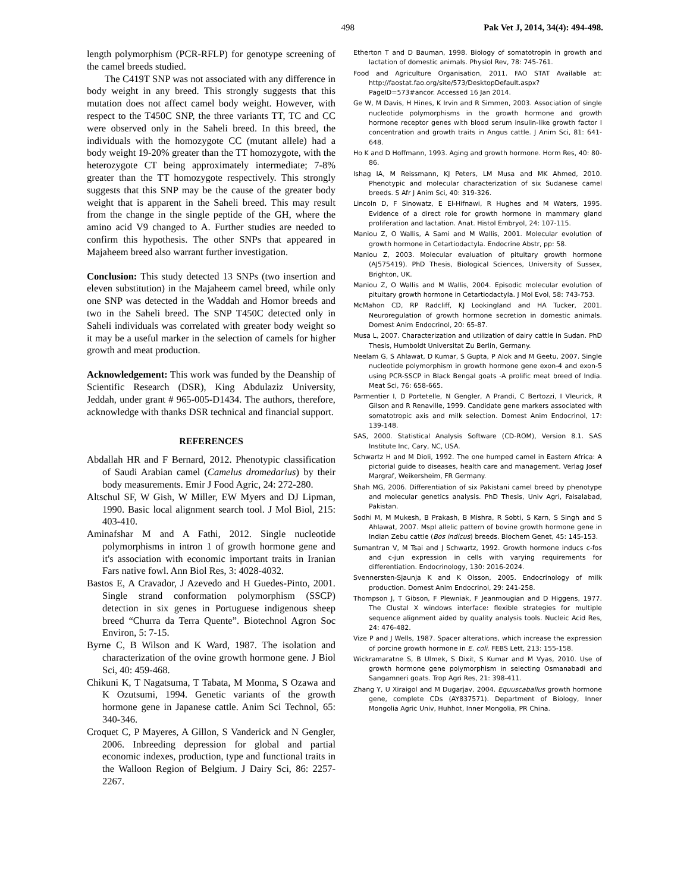498 Pak Vet J, 2014, 34(4): 494-498.
length polymorphism (PCR-RFLP) for genotype screening of the camel breeds studied.
The C419T SNP was not associated with any difference in body weight in any breed. This strongly suggests that this mutation does not affect camel body weight. However, with respect to the T450C SNP, the three variants TT, TC and CC were observed only in the Saheli breed. In this breed, the individuals with the homozygote CC (mutant allele) had a body weight 19-20% greater than the TT homozygote, with the heterozygote CT being approximately intermediate; 7-8% greater than the TT homozygote respectively. This strongly suggests that this SNP may be the cause of the greater body weight that is apparent in the Saheli breed. This may result from the change in the single peptide of the GH, where the amino acid V9 changed to A. Further studies are needed to confirm this hypothesis. The other SNPs that appeared in Majaheem breed also warrant further investigation.
Conclusion: This study detected 13 SNPs (two insertion and eleven substitution) in the Majaheem camel breed, while only one SNP was detected in the Waddah and Homor breeds and two in the Saheli breed. The SNP T450C detected only in Saheli individuals was correlated with greater body weight so it may be a useful marker in the selection of camels for higher growth and meat production.
Acknowledgement: This work was funded by the Deanship of Scientific Research (DSR), King Abdulaziz University, Jeddah, under grant # 965-005-D1434. The authors, therefore, acknowledge with thanks DSR technical and financial support.
REFERENCES
Abdallah HR and F Bernard, 2012. Phenotypic classification of Saudi Arabian camel (Camelus dromedarius) by their body measurements. Emir J Food Agric, 24: 272-280.
Altschul SF, W Gish, W Miller, EW Myers and DJ Lipman, 1990. Basic local alignment search tool. J Mol Biol, 215: 403-410.
Aminafshar M and A Fathi, 2012. Single nucleotide polymorphisms in intron 1 of growth hormone gene and it's association with economic important traits in Iranian Fars native fowl. Ann Biol Res, 3: 4028-4032.
Bastos E, A Cravador, J Azevedo and H Guedes-Pinto, 2001. Single strand conformation polymorphism (SSCP) detection in six genes in Portuguese indigenous sheep breed “Churra da Terra Quente”. Biotechnol Agron Soc Environ, 5: 7-15.
Byrne C, B Wilson and K Ward, 1987. The isolation and characterization of the ovine growth hormone gene. J Biol Sci, 40: 459-468.
Chikuni K, T Nagatsuma, T Tabata, M Monma, S Ozawa and K Ozutsumi, 1994. Genetic variants of the growth hormone gene in Japanese cattle. Anim Sci Technol, 65: 340-346.
Croquet C, P Mayeres, A Gillon, S Vanderick and N Gengler, 2006. Inbreeding depression for global and partial economic indexes, production, type and functional traits in the Walloon Region of Belgium. J Dairy Sci, 86: 2257-2267.
Etherton T and D Bauman, 1998. Biology of somatotropin in growth and lactation of domestic animals. Physiol Rev, 78: 745-761.
Food and Agriculture Organisation, 2011. FAO STAT Available at: http://faostat.fao.org/site/573/DesktopDefault.aspx?PageID=573#ancor. Accessed 16 Jan 2014.
Ge W, M Davis, H Hines, K Irvin and R Simmen, 2003. Association of single nucleotide polymorphisms in the growth hormone and growth hormone receptor genes with blood serum insulin-like growth factor I concentration and growth traits in Angus cattle. J Anim Sci, 81: 641-648.
Ho K and D Hoffmann, 1993. Aging and growth hormone. Horm Res, 40: 80-86.
Ishag IA, M Reissmann, KJ Peters, LM Musa and MK Ahmed, 2010. Phenotypic and molecular characterization of six Sudanese camel breeds. S Afr J Anim Sci, 40: 319-326.
Lincoln D, F Sinowatz, E El-Hifnawi, R Hughes and M Waters, 1995. Evidence of a direct role for growth hormone in mammary gland proliferation and lactation. Anat. Histol Embryol, 24: 107-115.
Maniou Z, O Wallis, A Sami and M Wallis, 2001. Molecular evolution of growth hormone in Cetartiodactyla. Endocrine Abstr, pp: 58.
Maniou Z, 2003. Molecular evaluation of pituitary growth hormone (AJ575419). PhD Thesis, Biological Sciences, University of Sussex, Brighton, UK.
Maniou Z, O Wallis and M Wallis, 2004. Episodic molecular evolution of pituitary growth hormone in Cetartiodactyla. J Mol Evol, 58: 743-753.
McMahon CD, RP Radcliff, KJ Lookingland and HA Tucker, 2001. Neuroregulation of growth hormone secretion in domestic animals. Domest Anim Endocrinol, 20: 65-87.
Musa L, 2007. Characterization and utilization of dairy cattle in Sudan. PhD Thesis, Humboldt Universitat Zu Berlin, Germany.
Neelam G, S Ahlawat, D Kumar, S Gupta, P Alok and M Geetu, 2007. Single nucleotide polymorphism in growth hormone gene exon-4 and exon-5 using PCR-SSCP in Black Bengal goats -A prolific meat breed of India. Meat Sci, 76: 658-665.
Parmentier I, D Portetelle, N Gengler, A Prandi, C Bertozzi, I Vleurick, R Gilson and R Renaville, 1999. Candidate gene markers associated with somatotropic axis and milk selection. Domest Anim Endocrinol, 17: 139-148.
SAS, 2000. Statistical Analysis Software (CD-ROM), Version 8.1. SAS Institute Inc, Cary, NC, USA.
Schwartz H and M Dioli, 1992. The one humped camel in Eastern Africa: A pictorial guide to diseases, health care and management. Verlag Josef Margraf, Weikersheim, FR Germany.
Shah MG, 2006. Differentiation of six Pakistani camel breed by phenotype and molecular genetics analysis. PhD Thesis, Univ Agri, Faisalabad, Pakistan.
Sodhi M, M Mukesh, B Prakash, B Mishra, R Sobti, S Karn, S Singh and S Ahlawat, 2007. MspI allelic pattern of bovine growth hormone gene in Indian Zebu cattle (Bos indicus) breeds. Biochem Genet, 45: 145-153.
Sumantran V, M Tsai and J Schwartz, 1992. Growth hormone inducs c-fos and c-jun expression in cells with varying requirements for differentiation. Endocrinology, 130: 2016-2024.
Svennersten-Sjaunja K and K Olsson, 2005. Endocrinology of milk production. Domest Anim Endocrinol, 29: 241-258.
Thompson J, T Gibson, F Plewniak, F Jeanmougian and D Higgens, 1977. The Clustal X windows interface: flexible strategies for multiple sequence alignment aided by quality analysis tools. Nucleic Acid Res, 24: 476-482.
Vize P and J Wells, 1987. Spacer alterations, which increase the expression of porcine growth hormone in E. coli. FEBS Lett, 213: 155-158.
Wickramaratne S, B Ulmek, S Dixit, S Kumar and M Vyas, 2010. Use of growth hormone gene polymorphism in selecting Osmanabadi and Sangamneri goats. Trop Agri Res, 21: 398-411.
Zhang Y, U Xiraigol and M Dugarjav, 2004. Equuscaballus growth hormone gene, complete CDs (AY837571). Department of Biology, Inner Mongolia Agric Univ, Huhhot, Inner Mongolia, PR China.